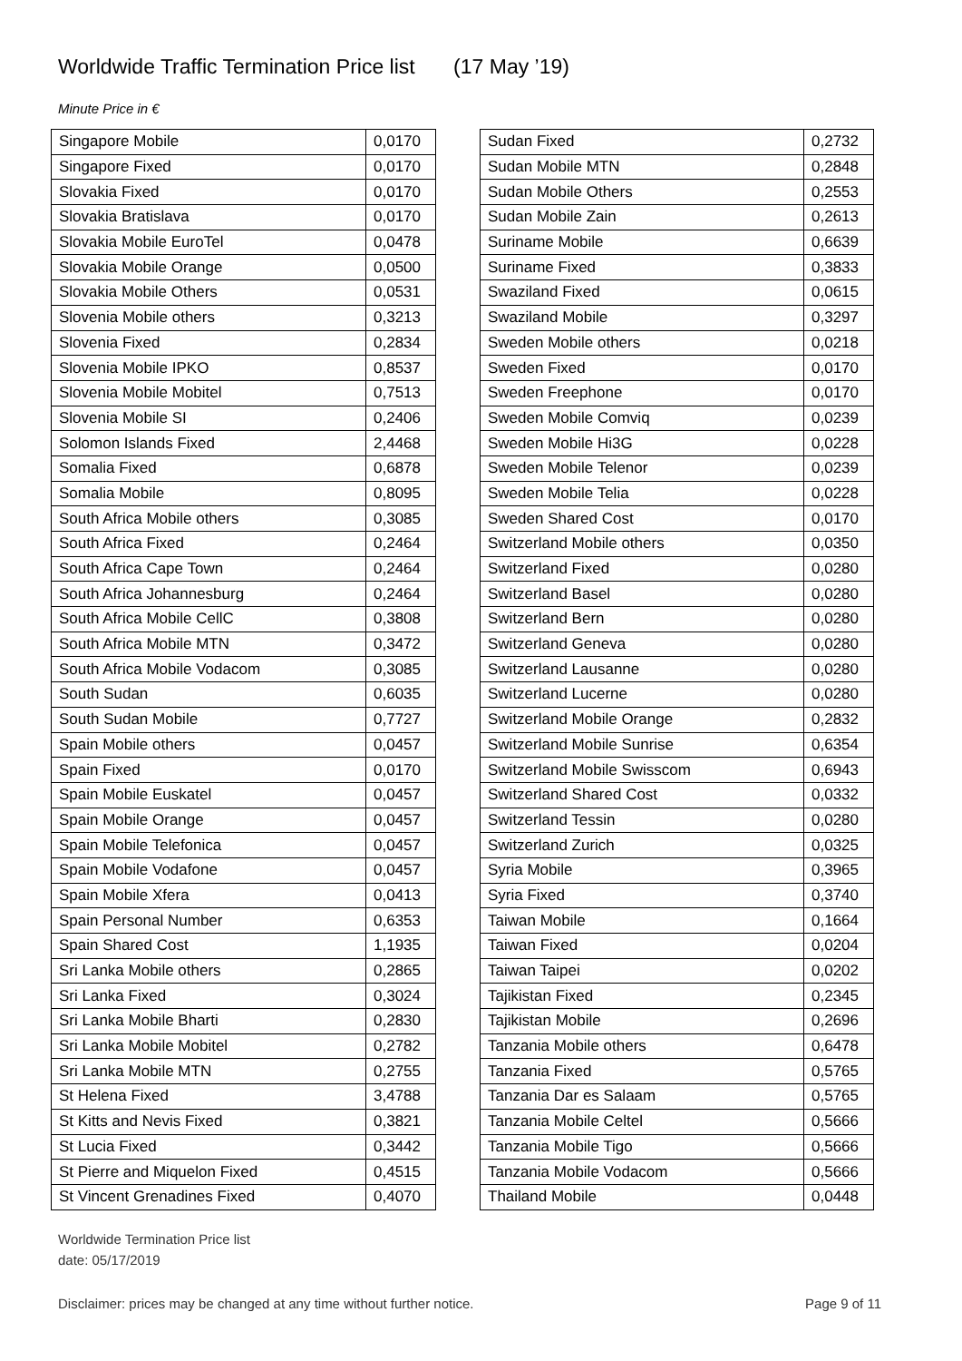Worldwide Traffic Termination Price list (17 May ’19)
Minute Price in €
| Singapore Mobile | 0,0170 |
| Singapore Fixed | 0,0170 |
| Slovakia Fixed | 0,0170 |
| Slovakia Bratislava | 0,0170 |
| Slovakia Mobile EuroTel | 0,0478 |
| Slovakia Mobile Orange | 0,0500 |
| Slovakia Mobile Others | 0,0531 |
| Slovenia Mobile others | 0,3213 |
| Slovenia Fixed | 0,2834 |
| Slovenia Mobile IPKO | 0,8537 |
| Slovenia Mobile Mobitel | 0,7513 |
| Slovenia Mobile SI | 0,2406 |
| Solomon Islands Fixed | 2,4468 |
| Somalia Fixed | 0,6878 |
| Somalia Mobile | 0,8095 |
| South Africa Mobile others | 0,3085 |
| South Africa Fixed | 0,2464 |
| South Africa Cape Town | 0,2464 |
| South Africa Johannesburg | 0,2464 |
| South Africa Mobile CellC | 0,3808 |
| South Africa Mobile MTN | 0,3472 |
| South Africa Mobile Vodacom | 0,3085 |
| South Sudan | 0,6035 |
| South Sudan Mobile | 0,7727 |
| Spain Mobile others | 0,0457 |
| Spain Fixed | 0,0170 |
| Spain Mobile Euskatel | 0,0457 |
| Spain Mobile Orange | 0,0457 |
| Spain Mobile Telefonica | 0,0457 |
| Spain Mobile Vodafone | 0,0457 |
| Spain Mobile Xfera | 0,0413 |
| Spain Personal Number | 0,6353 |
| Spain Shared Cost | 1,1935 |
| Sri Lanka Mobile others | 0,2865 |
| Sri Lanka Fixed | 0,3024 |
| Sri Lanka Mobile Bharti | 0,2830 |
| Sri Lanka Mobile Mobitel | 0,2782 |
| Sri Lanka Mobile MTN | 0,2755 |
| St Helena Fixed | 3,4788 |
| St Kitts and Nevis Fixed | 0,3821 |
| St Lucia Fixed | 0,3442 |
| St Pierre and Miquelon Fixed | 0,4515 |
| St Vincent Grenadines Fixed | 0,4070 |
| Sudan Fixed | 0,2732 |
| Sudan Mobile MTN | 0,2848 |
| Sudan Mobile Others | 0,2553 |
| Sudan Mobile Zain | 0,2613 |
| Suriname Mobile | 0,6639 |
| Suriname Fixed | 0,3833 |
| Swaziland Fixed | 0,0615 |
| Swaziland Mobile | 0,3297 |
| Sweden Mobile others | 0,0218 |
| Sweden Fixed | 0,0170 |
| Sweden Freephone | 0,0170 |
| Sweden Mobile Comviq | 0,0239 |
| Sweden Mobile Hi3G | 0,0228 |
| Sweden Mobile Telenor | 0,0239 |
| Sweden Mobile Telia | 0,0228 |
| Sweden Shared Cost | 0,0170 |
| Switzerland Mobile others | 0,0350 |
| Switzerland Fixed | 0,0280 |
| Switzerland Basel | 0,0280 |
| Switzerland Bern | 0,0280 |
| Switzerland Geneva | 0,0280 |
| Switzerland Lausanne | 0,0280 |
| Switzerland Lucerne | 0,0280 |
| Switzerland Mobile Orange | 0,2832 |
| Switzerland Mobile Sunrise | 0,6354 |
| Switzerland Mobile Swisscom | 0,6943 |
| Switzerland Shared Cost | 0,0332 |
| Switzerland Tessin | 0,0280 |
| Switzerland Zurich | 0,0325 |
| Syria Mobile | 0,3965 |
| Syria Fixed | 0,3740 |
| Taiwan Mobile | 0,1664 |
| Taiwan Fixed | 0,0204 |
| Taiwan Taipei | 0,0202 |
| Tajikistan Fixed | 0,2345 |
| Tajikistan Mobile | 0,2696 |
| Tanzania Mobile others | 0,6478 |
| Tanzania Fixed | 0,5765 |
| Tanzania Dar es Salaam | 0,5765 |
| Tanzania Mobile Celtel | 0,5666 |
| Tanzania Mobile Tigo | 0,5666 |
| Tanzania Mobile Vodacom | 0,5666 |
| Thailand Mobile | 0,0448 |
Worldwide Termination Price list
date: 05/17/2019
Disclaimer: prices may be changed at any time without further notice. Page 9 of 11